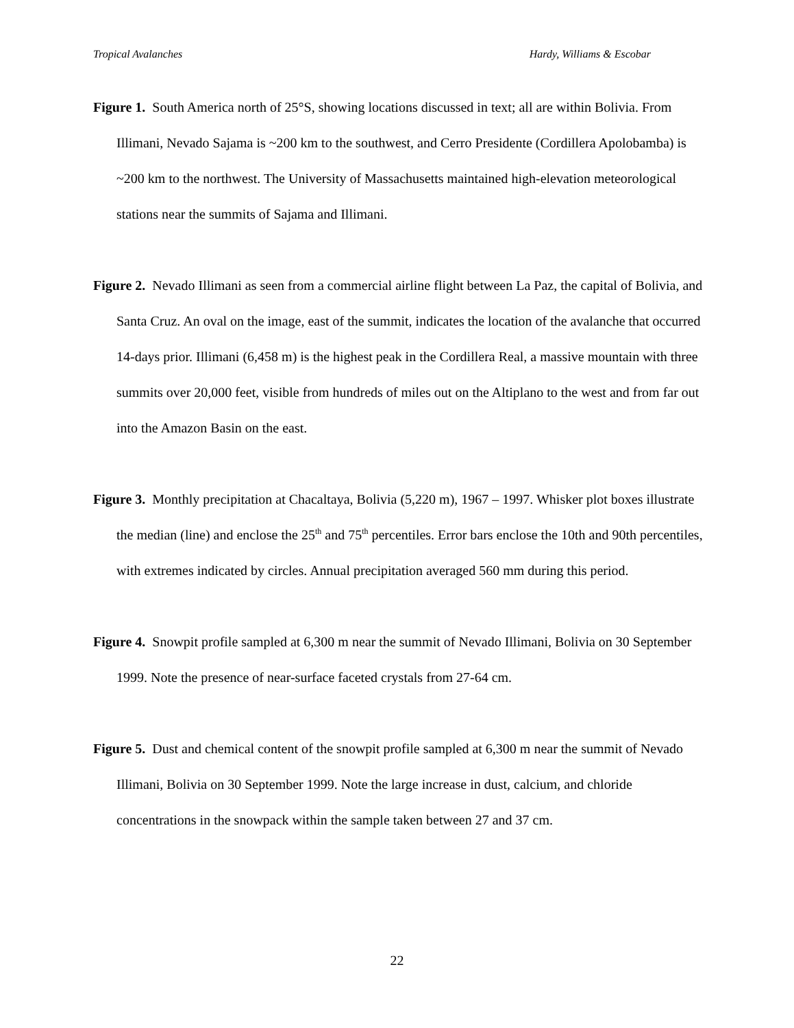Tropical Avalanches Hardy, Williams & Escobar
Figure 1. South America north of 25°S, showing locations discussed in text; all are within Bolivia. From Illimani, Nevado Sajama is ~200 km to the southwest, and Cerro Presidente (Cordillera Apolobamba) is ~200 km to the northwest. The University of Massachusetts maintained high-elevation meteorological stations near the summits of Sajama and Illimani.
Figure 2. Nevado Illimani as seen from a commercial airline flight between La Paz, the capital of Bolivia, and Santa Cruz. An oval on the image, east of the summit, indicates the location of the avalanche that occurred 14-days prior. Illimani (6,458 m) is the highest peak in the Cordillera Real, a massive mountain with three summits over 20,000 feet, visible from hundreds of miles out on the Altiplano to the west and from far out into the Amazon Basin on the east.
Figure 3. Monthly precipitation at Chacaltaya, Bolivia (5,220 m), 1967 – 1997. Whisker plot boxes illustrate the median (line) and enclose the 25<sup>th</sup> and 75<sup>th</sup> percentiles. Error bars enclose the 10th and 90th percentiles, with extremes indicated by circles. Annual precipitation averaged 560 mm during this period.
Figure 4. Snowpit profile sampled at 6,300 m near the summit of Nevado Illimani, Bolivia on 30 September 1999. Note the presence of near-surface faceted crystals from 27-64 cm.
Figure 5. Dust and chemical content of the snowpit profile sampled at 6,300 m near the summit of Nevado Illimani, Bolivia on 30 September 1999. Note the large increase in dust, calcium, and chloride concentrations in the snowpack within the sample taken between 27 and 37 cm.
22